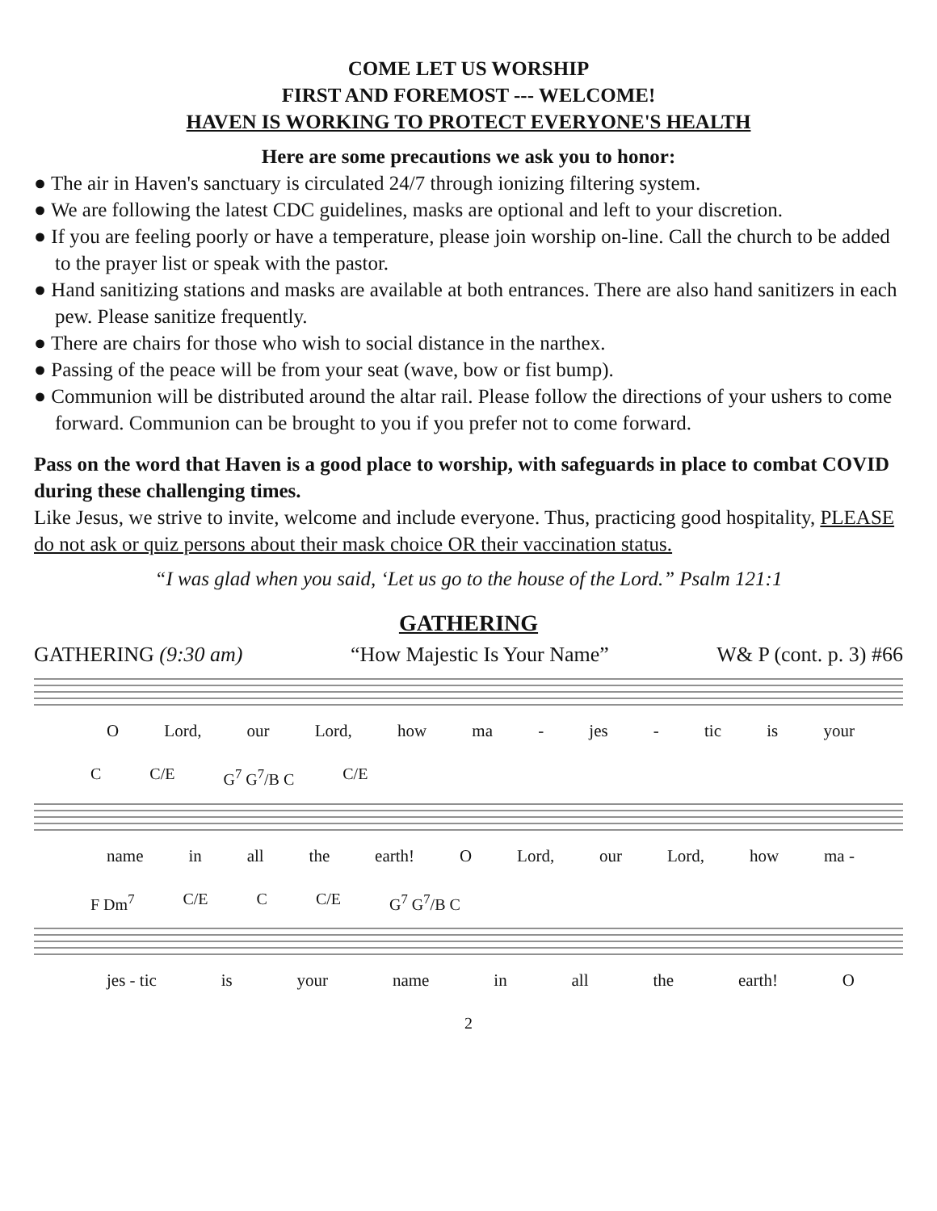COME LET US WORSHIP
FIRST AND FOREMOST --- WELCOME!
HAVEN IS WORKING TO PROTECT EVERYONE'S HEALTH
Here are some precautions we ask you to honor:
● The air in Haven's sanctuary is circulated 24/7 through ionizing filtering system.
● We are following the latest CDC guidelines, masks are optional and left to your discretion.
● If you are feeling poorly or have a temperature, please join worship on-line. Call the church to be added to the prayer list or speak with the pastor.
● Hand sanitizing stations and masks are available at both entrances. There are also hand sanitizers in each pew. Please sanitize frequently.
● There are chairs for those who wish to social distance in the narthex.
● Passing of the peace will be from your seat (wave, bow or fist bump).
● Communion will be distributed around the altar rail. Please follow the directions of your ushers to come forward. Communion can be brought to you if you prefer not to come forward.
Pass on the word that Haven is a good place to worship, with safeguards in place to combat COVID during these challenging times.
Like Jesus, we strive to invite, welcome and include everyone. Thus, practicing good hospitality, PLEASE do not ask or quiz persons about their mask choice OR their vaccination status.
“I was glad when you said, ‘Let us go to the house of the Lord.” Psalm 121:1
GATHERING
GATHERING (9:30 am) “How Majestic Is Your Name” W& P (cont. p. 3) #66
O Lord, our Lord, how ma - jes - tic is your
C C/E G<sup>7</sup> G<sup>7</sup>/B C C/E
name in all the earth! O Lord, our Lord, how ma -
F Dm<sup>7</sup> C/E C C/E G<sup>7</sup> G<sup>7</sup>/B C
jes - tic is your name in all the earth! O
2